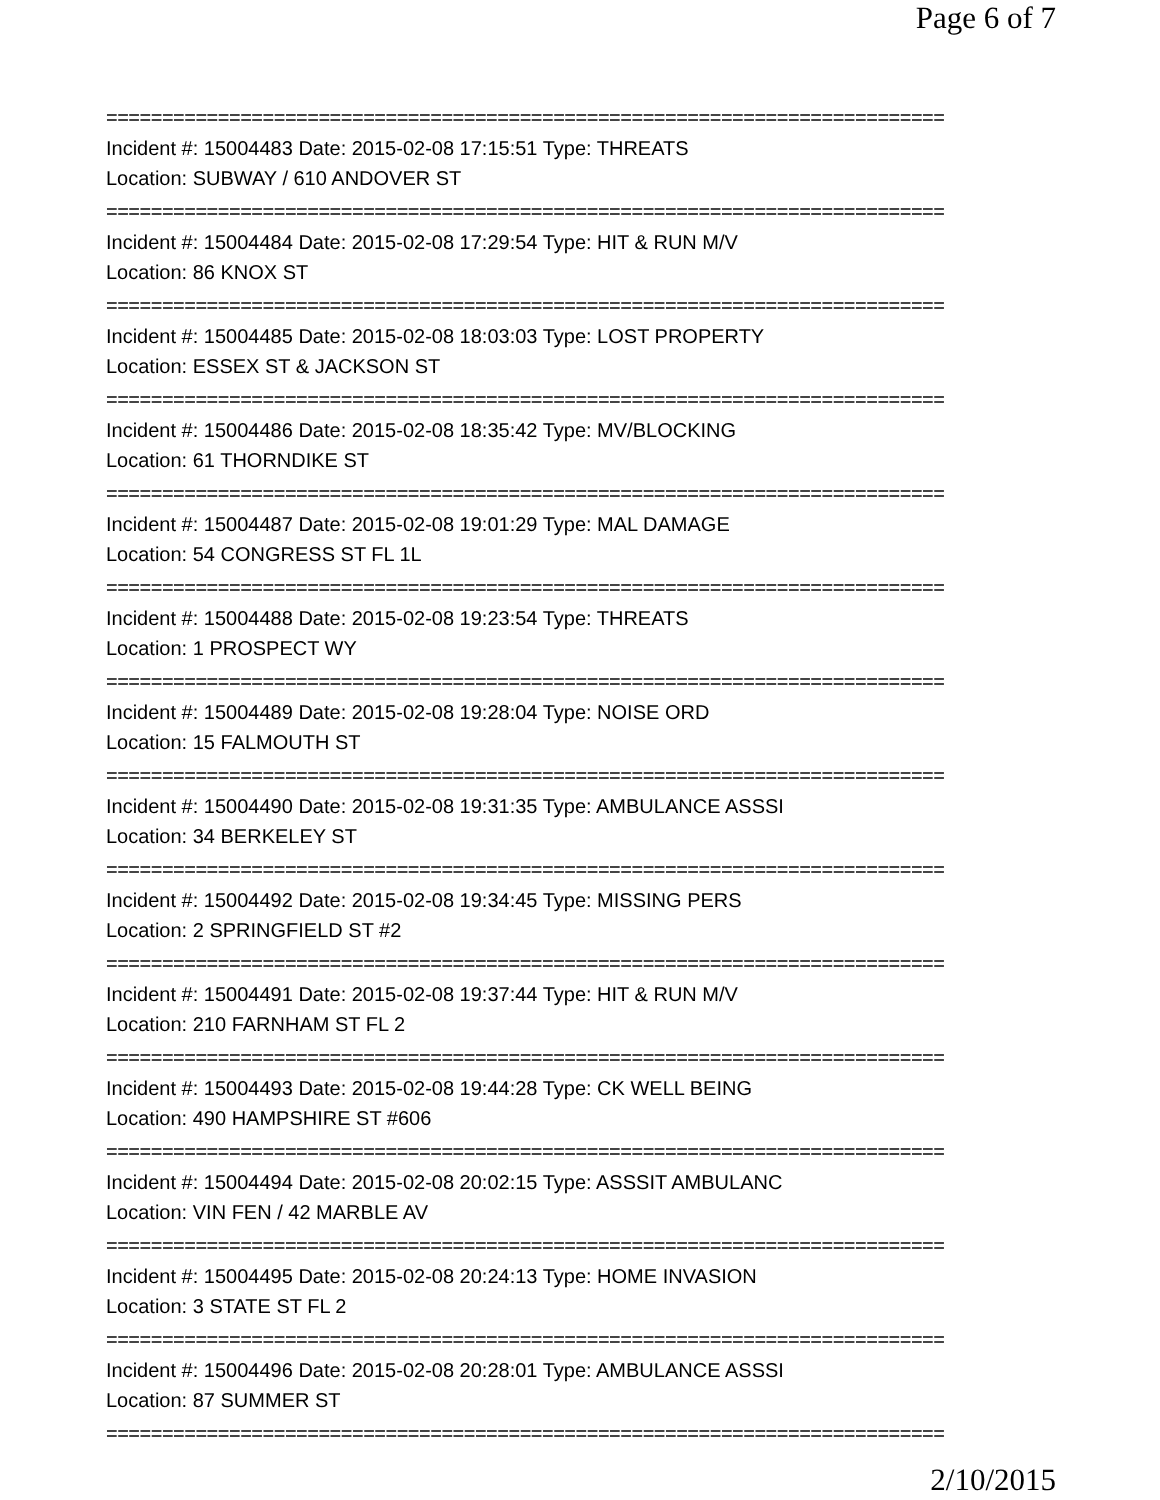Page 6 of 7
===========================================================================
Incident #: 15004483 Date: 2015-02-08 17:15:51 Type: THREATS
Location: SUBWAY / 610 ANDOVER ST
===========================================================================
Incident #: 15004484 Date: 2015-02-08 17:29:54 Type: HIT & RUN M/V
Location: 86 KNOX ST
===========================================================================
Incident #: 15004485 Date: 2015-02-08 18:03:03 Type: LOST PROPERTY
Location: ESSEX ST & JACKSON ST
===========================================================================
Incident #: 15004486 Date: 2015-02-08 18:35:42 Type: MV/BLOCKING
Location: 61 THORNDIKE ST
===========================================================================
Incident #: 15004487 Date: 2015-02-08 19:01:29 Type: MAL DAMAGE
Location: 54 CONGRESS ST FL 1L
===========================================================================
Incident #: 15004488 Date: 2015-02-08 19:23:54 Type: THREATS
Location: 1 PROSPECT WY
===========================================================================
Incident #: 15004489 Date: 2015-02-08 19:28:04 Type: NOISE ORD
Location: 15 FALMOUTH ST
===========================================================================
Incident #: 15004490 Date: 2015-02-08 19:31:35 Type: AMBULANCE ASSSI
Location: 34 BERKELEY ST
===========================================================================
Incident #: 15004492 Date: 2015-02-08 19:34:45 Type: MISSING PERS
Location: 2 SPRINGFIELD ST #2
===========================================================================
Incident #: 15004491 Date: 2015-02-08 19:37:44 Type: HIT & RUN M/V
Location: 210 FARNHAM ST FL 2
===========================================================================
Incident #: 15004493 Date: 2015-02-08 19:44:28 Type: CK WELL BEING
Location: 490 HAMPSHIRE ST #606
===========================================================================
Incident #: 15004494 Date: 2015-02-08 20:02:15 Type: ASSSIT AMBULANC
Location: VIN FEN / 42 MARBLE AV
===========================================================================
Incident #: 15004495 Date: 2015-02-08 20:24:13 Type: HOME INVASION
Location: 3 STATE ST FL 2
===========================================================================
Incident #: 15004496 Date: 2015-02-08 20:28:01 Type: AMBULANCE ASSSI
Location: 87 SUMMER ST
===========================================================================
2/10/2015